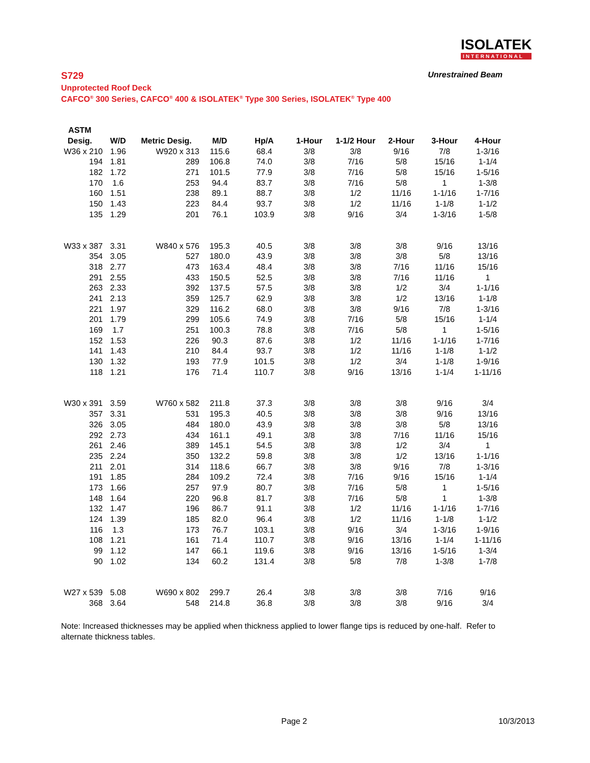ISOLATEK
INTERNATIONAL
S729 Unrestrained Beam
Unprotected Roof Deck
CAFCO<sup>®</sup> 300 Series, CAFCO<sup>®</sup> 400 & ISOLATEK<sup>®</sup> Type 300 Series, ISOLATEK<sup>®</sup> Type 400
| ASTM | | | | | | | | | |
| --- | --- | --- | --- | --- | --- | --- | --- | --- | --- |
| Desig. | W/D | Metric Desig. | M/D | Hp/A | 1-Hour | 1-1/2 Hour | 2-Hour | 3-Hour | 4-Hour |
| W36 x 210 | 1.96 | W920 x 313 | 115.6 | 68.4 | 3/8 | 3/8 | 9/16 | 7/8 | 1-3/16 |
| 194 | 1.81 | 289 | 106.8 | 74.0 | 3/8 | 7/16 | 5/8 | 15/16 | 1-1/4 |
| 182 | 1.72 | 271 | 101.5 | 77.9 | 3/8 | 7/16 | 5/8 | 15/16 | 1-5/16 |
| 170 | 1.6 | 253 | 94.4 | 83.7 | 3/8 | 7/16 | 5/8 | 1 | 1-3/8 |
| 160 | 1.51 | 238 | 89.1 | 88.7 | 3/8 | 1/2 | 11/16 | 1-1/16 | 1-7/16 |
| 150 | 1.43 | 223 | 84.4 | 93.7 | 3/8 | 1/2 | 11/16 | 1-1/8 | 1-1/2 |
| 135 | 1.29 | 201 | 76.1 | 103.9 | 3/8 | 9/16 | 3/4 | 1-3/16 | 1-5/8 |
| W33 x 387 | 3.31 | W840 x 576 | 195.3 | 40.5 | 3/8 | 3/8 | 3/8 | 9/16 | 13/16 |
| 354 | 3.05 | 527 | 180.0 | 43.9 | 3/8 | 3/8 | 3/8 | 5/8 | 13/16 |
| 318 | 2.77 | 473 | 163.4 | 48.4 | 3/8 | 3/8 | 7/16 | 11/16 | 15/16 |
| 291 | 2.55 | 433 | 150.5 | 52.5 | 3/8 | 3/8 | 7/16 | 11/16 | 1 |
| 263 | 2.33 | 392 | 137.5 | 57.5 | 3/8 | 3/8 | 1/2 | 3/4 | 1-1/16 |
| 241 | 2.13 | 359 | 125.7 | 62.9 | 3/8 | 3/8 | 1/2 | 13/16 | 1-1/8 |
| 221 | 1.97 | 329 | 116.2 | 68.0 | 3/8 | 3/8 | 9/16 | 7/8 | 1-3/16 |
| 201 | 1.79 | 299 | 105.6 | 74.9 | 3/8 | 7/16 | 5/8 | 15/16 | 1-1/4 |
| 169 | 1.7 | 251 | 100.3 | 78.8 | 3/8 | 7/16 | 5/8 | 1 | 1-5/16 |
| 152 | 1.53 | 226 | 90.3 | 87.6 | 3/8 | 1/2 | 11/16 | 1-1/16 | 1-7/16 |
| 141 | 1.43 | 210 | 84.4 | 93.7 | 3/8 | 1/2 | 11/16 | 1-1/8 | 1-1/2 |
| 130 | 1.32 | 193 | 77.9 | 101.5 | 3/8 | 1/2 | 3/4 | 1-1/8 | 1-9/16 |
| 118 | 1.21 | 176 | 71.4 | 110.7 | 3/8 | 9/16 | 13/16 | 1-1/4 | 1-11/16 |
| W30 x 391 | 3.59 | W760 x 582 | 211.8 | 37.3 | 3/8 | 3/8 | 3/8 | 9/16 | 3/4 |
| 357 | 3.31 | 531 | 195.3 | 40.5 | 3/8 | 3/8 | 3/8 | 9/16 | 13/16 |
| 326 | 3.05 | 484 | 180.0 | 43.9 | 3/8 | 3/8 | 3/8 | 5/8 | 13/16 |
| 292 | 2.73 | 434 | 161.1 | 49.1 | 3/8 | 3/8 | 7/16 | 11/16 | 15/16 |
| 261 | 2.46 | 389 | 145.1 | 54.5 | 3/8 | 3/8 | 1/2 | 3/4 | 1 |
| 235 | 2.24 | 350 | 132.2 | 59.8 | 3/8 | 3/8 | 1/2 | 13/16 | 1-1/16 |
| 211 | 2.01 | 314 | 118.6 | 66.7 | 3/8 | 3/8 | 9/16 | 7/8 | 1-3/16 |
| 191 | 1.85 | 284 | 109.2 | 72.4 | 3/8 | 7/16 | 9/16 | 15/16 | 1-1/4 |
| 173 | 1.66 | 257 | 97.9 | 80.7 | 3/8 | 7/16 | 5/8 | 1 | 1-5/16 |
| 148 | 1.64 | 220 | 96.8 | 81.7 | 3/8 | 7/16 | 5/8 | 1 | 1-3/8 |
| 132 | 1.47 | 196 | 86.7 | 91.1 | 3/8 | 1/2 | 11/16 | 1-1/16 | 1-7/16 |
| 124 | 1.39 | 185 | 82.0 | 96.4 | 3/8 | 1/2 | 11/16 | 1-1/8 | 1-1/2 |
| 116 | 1.3 | 173 | 76.7 | 103.1 | 3/8 | 9/16 | 3/4 | 1-3/16 | 1-9/16 |
| 108 | 1.21 | 161 | 71.4 | 110.7 | 3/8 | 9/16 | 13/16 | 1-1/4 | 1-11/16 |
| 99 | 1.12 | 147 | 66.1 | 119.6 | 3/8 | 9/16 | 13/16 | 1-5/16 | 1-3/4 |
| 90 | 1.02 | 134 | 60.2 | 131.4 | 3/8 | 5/8 | 7/8 | 1-3/8 | 1-7/8 |
| W27 x 539 | 5.08 | W690 x 802 | 299.7 | 26.4 | 3/8 | 3/8 | 3/8 | 7/16 | 9/16 |
| 368 | 3.64 | 548 | 214.8 | 36.8 | 3/8 | 3/8 | 3/8 | 9/16 | 3/4 |
Note: Increased thicknesses may be applied when thickness applied to lower flange tips is reduced by one-half. Refer to alternate thickness tables.
Page 2 10/3/2013